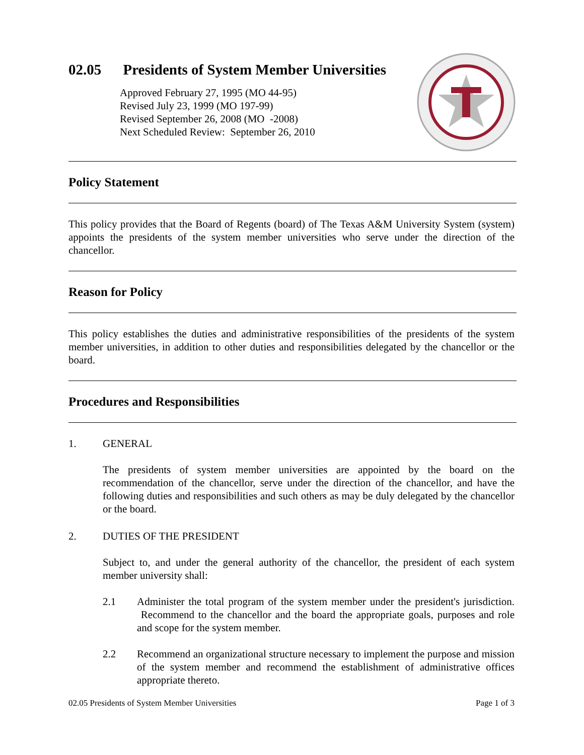02.05 Presidents of System Member Universities
Approved February 27, 1995 (MO 44-95)
Revised July 23, 1999 (MO 197-99)
Revised September 26, 2008 (MO -2008)
Next Scheduled Review: September 26, 2010
Policy Statement
This policy provides that the Board of Regents (board) of The Texas A&M University System (system) appoints the presidents of the system member universities who serve under the direction of the chancellor.
Reason for Policy
This policy establishes the duties and administrative responsibilities of the presidents of the system member universities, in addition to other duties and responsibilities delegated by the chancellor or the board.
Procedures and Responsibilities
1. GENERAL
The presidents of system member universities are appointed by the board on the recommendation of the chancellor, serve under the direction of the chancellor, and have the following duties and responsibilities and such others as may be duly delegated by the chancellor or the board.
2. DUTIES OF THE PRESIDENT
Subject to, and under the general authority of the chancellor, the president of each system member university shall:
2.1 Administer the total program of the system member under the president's jurisdiction. Recommend to the chancellor and the board the appropriate goals, purposes and role and scope for the system member.
2.2 Recommend an organizational structure necessary to implement the purpose and mission of the system member and recommend the establishment of administrative offices appropriate thereto.
02.05 Presidents of System Member Universities Page 1 of 3